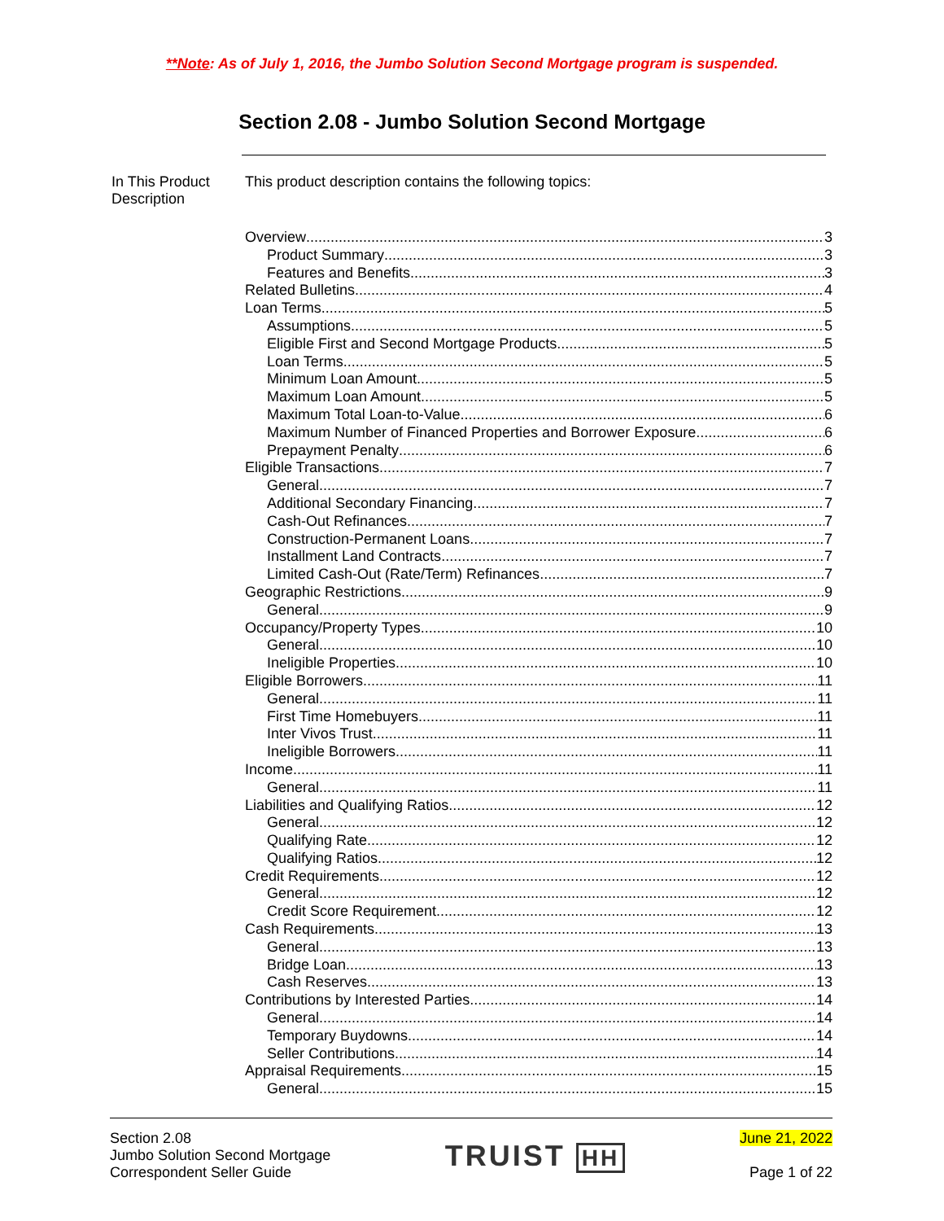**Note: As of July 1, 2016, the Jumbo Solution Second Mortgage program is suspended.
Section 2.08 - Jumbo Solution Second Mortgage
In This Product Description
This product description contains the following topics:
Overview 3
Product Summary 3
Features and Benefits 3
Related Bulletins 4
Loan Terms 5
Assumptions 5
Eligible First and Second Mortgage Products 5
Loan Terms 5
Minimum Loan Amount 5
Maximum Loan Amount 5
Maximum Total Loan-to-Value 6
Maximum Number of Financed Properties and Borrower Exposure 6
Prepayment Penalty 6
Eligible Transactions 7
General 7
Additional Secondary Financing 7
Cash-Out Refinances 7
Construction-Permanent Loans 7
Installment Land Contracts 7
Limited Cash-Out (Rate/Term) Refinances 7
Geographic Restrictions 9
General 9
Occupancy/Property Types 10
General 10
Ineligible Properties 10
Eligible Borrowers 11
General 11
First Time Homebuyers 11
Inter Vivos Trust 11
Ineligible Borrowers 11
Income 11
General 11
Liabilities and Qualifying Ratios 12
General 12
Qualifying Rate 12
Qualifying Ratios 12
Credit Requirements 12
General 12
Credit Score Requirement 12
Cash Requirements 13
General 13
Bridge Loan 13
Cash Reserves 13
Contributions by Interested Parties 14
General 14
Temporary Buydowns 14
Seller Contributions 14
Appraisal Requirements 15
General 15
Section 2.08
Jumbo Solution Second Mortgage
Correspondent Seller Guide
TRUIST HH
June 21, 2022
Page 1 of 22